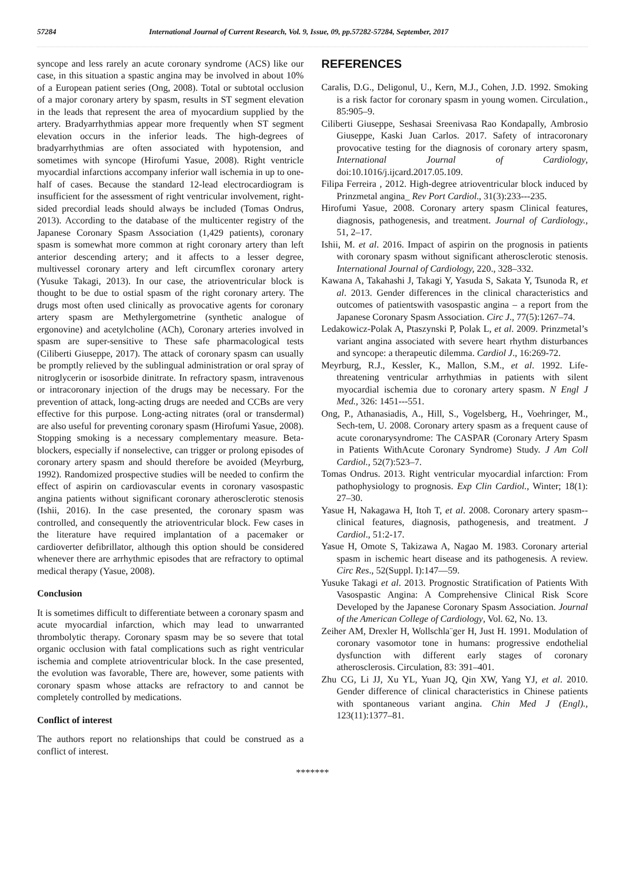57284 International Journal of Current Research, Vol. 9, Issue, 09, pp.57282-57284, September, 2017
syncope and less rarely an acute coronary syndrome (ACS) like our case, in this situation a spastic angina may be involved in about 10% of a European patient series (Ong, 2008). Total or subtotal occlusion of a major coronary artery by spasm, results in ST segment elevation in the leads that represent the area of myocardium supplied by the artery. Bradyarrhythmias appear more frequently when ST segment elevation occurs in the inferior leads. The high-degrees of bradyarrhythmias are often associated with hypotension, and sometimes with syncope (Hirofumi Yasue, 2008). Right ventricle myocardial infarctions accompany inferior wall ischemia in up to one-half of cases. Because the standard 12-lead electrocardiogram is insufficient for the assessment of right ventricular involvement, right-sided precordial leads should always be included (Tomas Ondrus, 2013). According to the database of the multicenter registry of the Japanese Coronary Spasm Association (1,429 patients), coronary spasm is somewhat more common at right coronary artery than left anterior descending artery; and it affects to a lesser degree, multivessel coronary artery and left circumflex coronary artery (Yusuke Takagi, 2013). In our case, the atrioventricular block is thought to be due to ostial spasm of the right coronary artery. The drugs most often used clinically as provocative agents for coronary artery spasm are Methylergometrine (synthetic analogue of ergonovine) and acetylcholine (ACh), Coronary arteries involved in spasm are super-sensitive to These safe pharmacological tests (Ciliberti Giuseppe, 2017). The attack of coronary spasm can usually be promptly relieved by the sublingual administration or oral spray of nitroglycerin or isosorbide dinitrate. In refractory spasm, intravenous or intracoronary injection of the drugs may be necessary. For the prevention of attack, long-acting drugs are needed and CCBs are very effective for this purpose. Long-acting nitrates (oral or transdermal) are also useful for preventing coronary spasm (Hirofumi Yasue, 2008). Stopping smoking is a necessary complementary measure. Beta-blockers, especially if nonselective, can trigger or prolong episodes of coronary artery spasm and should therefore be avoided (Meyrburg, 1992). Randomized prospective studies will be needed to confirm the effect of aspirin on cardiovascular events in coronary vasospastic angina patients without significant coronary atherosclerotic stenosis (Ishii, 2016). In the case presented, the coronary spasm was controlled, and consequently the atrioventricular block. Few cases in the literature have required implantation of a pacemaker or cardioverter defibrillator, although this option should be considered whenever there are arrhythmic episodes that are refractory to optimal medical therapy (Yasue, 2008).
Conclusion
It is sometimes difficult to differentiate between a coronary spasm and acute myocardial infarction, which may lead to unwarranted thrombolytic therapy. Coronary spasm may be so severe that total organic occlusion with fatal complications such as right ventricular ischemia and complete atrioventricular block. In the case presented, the evolution was favorable, There are, however, some patients with coronary spasm whose attacks are refractory to and cannot be completely controlled by medications.
Conflict of interest
The authors report no relationships that could be construed as a conflict of interest.
REFERENCES
Caralis, D.G., Deligonul, U., Kern, M.J., Cohen, J.D. 1992. Smoking is a risk factor for coronary spasm in young women. Circulation., 85:905–9.
Ciliberti Giuseppe, Seshasai Sreenivasa Rao Kondapally, Ambrosio Giuseppe, Kaski Juan Carlos. 2017. Safety of intracoronary provocative testing for the diagnosis of coronary artery spasm, International Journal of Cardiology, doi:10.1016/j.ijcard.2017.05.109.
Filipa Ferreira , 2012. High-degree atrioventricular block induced by Prinzmetal angina_ Rev Port Cardiol., 31(3):233---235.
Hirofumi Yasue, 2008. Coronary artery spasm Clinical features, diagnosis, pathogenesis, and treatment. Journal of Cardiology., 51, 2–17.
Ishii, M. et al. 2016. Impact of aspirin on the prognosis in patients with coronary spasm without significant atherosclerotic stenosis. International Journal of Cardiology, 220., 328–332.
Kawana A, Takahashi J, Takagi Y, Yasuda S, Sakata Y, Tsunoda R, et al. 2013. Gender differences in the clinical characteristics and outcomes of patientswith vasospastic angina – a report from the Japanese Coronary Spasm Association. Circ J., 77(5):1267–74.
Ledakowicz-Polak A, Ptaszynski P, Polak L, et al. 2009. Prinzmetal’s variant angina associated with severe heart rhythm disturbances and syncope: a therapeutic dilemma. Cardiol J., 16:269-72.
Meyrburg, R.J., Kessler, K., Mallon, S.M., et al. 1992. Life-threatening ventricular arrhythmias in patients with silent myocardial ischemia due to coronary artery spasm. N Engl J Med., 326: 1451---551.
Ong, P., Athanasiadis, A., Hill, S., Vogelsberg, H., Voehringer, M., Sech-tem, U. 2008. Coronary artery spasm as a frequent cause of acute coronarysyndrome: The CASPAR (Coronary Artery Spasm in Patients WithAcute Coronary Syndrome) Study. J Am Coll Cardiol., 52(7):523–7.
Tomas Ondrus. 2013. Right ventricular myocardial infarction: From pathophysiology to prognosis. Exp Clin Cardiol., Winter; 18(1): 27–30.
Yasue H, Nakagawa H, Itoh T, et al. 2008. Coronary artery spasm--clinical features, diagnosis, pathogenesis, and treatment. J Cardiol., 51:2-17.
Yasue H, Omote S, Takizawa A, Nagao M. 1983. Coronary arterial spasm in ischemic heart disease and its pathogenesis. A review. Circ Res., 52(Suppl. I):147—59.
Yusuke Takagi et al. 2013. Prognostic Stratification of Patients With Vasospastic Angina: A Comprehensive Clinical Risk Score Developed by the Japanese Coronary Spasm Association. Journal of the American College of Cardiology, Vol. 62, No. 13.
Zeiher AM, Drexler H, Wollschla¨ger H, Just H. 1991. Modulation of coronary vasomotor tone in humans: progressive endothelial dysfunction with different early stages of coronary atherosclerosis. Circulation, 83: 391–401.
Zhu CG, Li JJ, Xu YL, Yuan JQ, Qin XW, Yang YJ, et al. 2010. Gender difference of clinical characteristics in Chinese patients with spontaneous variant angina. Chin Med J (Engl)., 123(11):1377–81.
*******